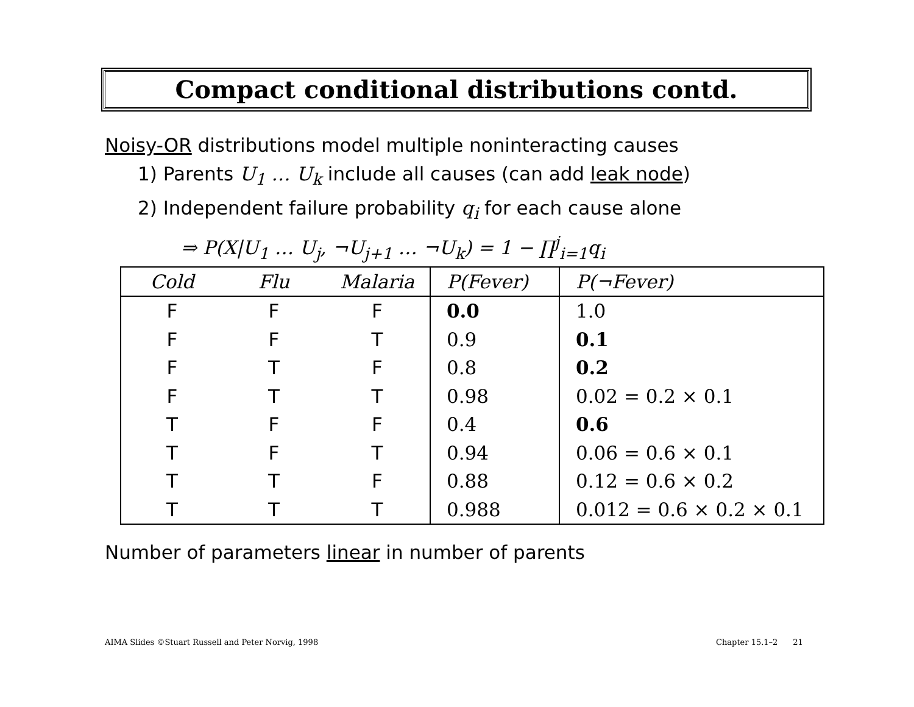Compact conditional distributions contd.
Noisy-OR distributions model multiple noninteracting causes
1) Parents U<sub>1</sub> … U<sub>k</sub> include all causes (can add leak node)
2) Independent failure probability q<sub>i</sub> for each cause alone
⇒ P(X|U<sub>1</sub> … U<sub>j</sub>, ¬U<sub>j+1</sub> … ¬U<sub>k</sub>) = 1 − ∏<sup>j</sup><sub>i=1</sub>q<sub>i</sub>
| Cold | Flu | Malaria | P(Fever) | P(¬Fever) |
| --- | --- | --- | --- | --- |
| F | F | F | 0.0 | 1.0 |
| F | F | T | 0.9 | 0.1 |
| F | T | F | 0.8 | 0.2 |
| F | T | T | 0.98 | 0.02 = 0.2 × 0.1 |
| T | F | F | 0.4 | 0.6 |
| T | F | T | 0.94 | 0.06 = 0.6 × 0.1 |
| T | T | F | 0.88 | 0.12 = 0.6 × 0.2 |
| T | T | T | 0.988 | 0.012 = 0.6 × 0.2 × 0.1 |
Number of parameters linear in number of parents
AIMA Slides ©Stuart Russell and Peter Norvig, 1998
Chapter 15.1–2 21